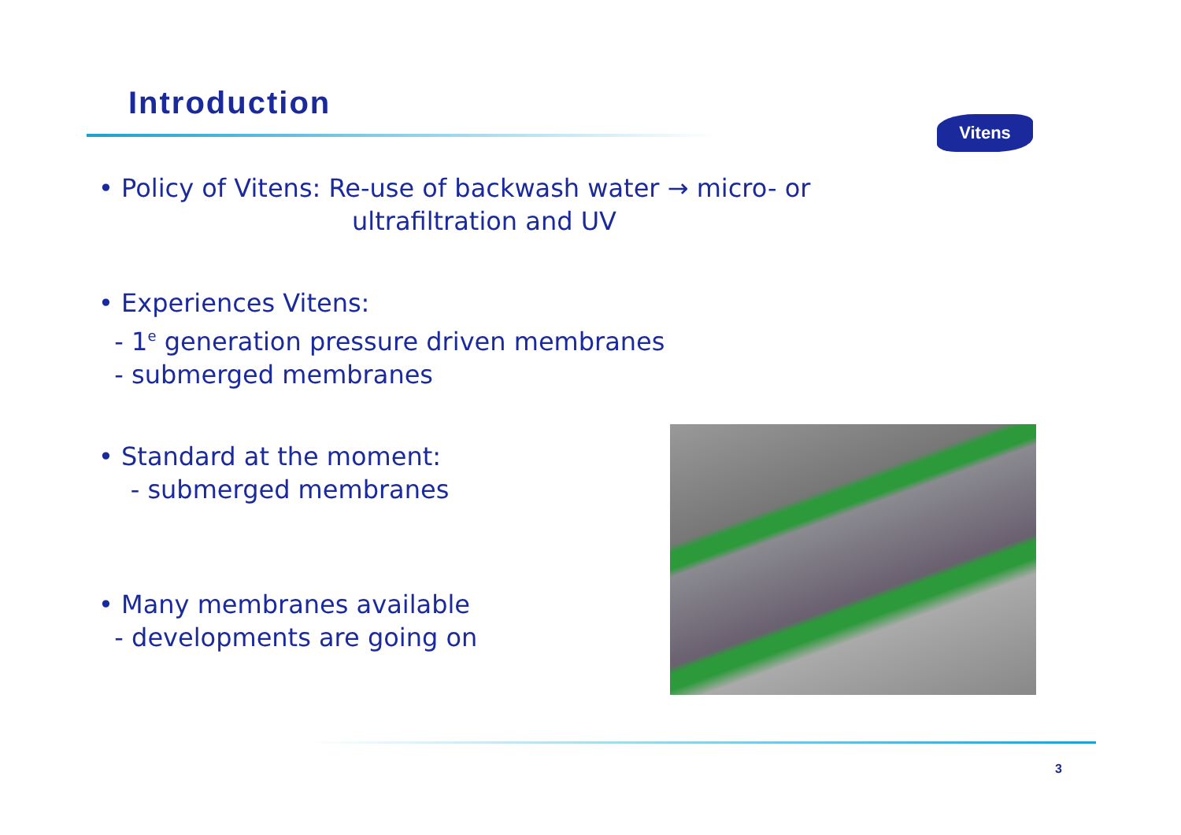Introduction
Vitens
• Policy of Vitens: Re-use of backwash water → micro- or
ultrafiltration and UV
• Experiences Vitens:
- 1<sup>e</sup> generation pressure driven membranes
- submerged membranes
• Standard at the moment:
- submerged membranes
• Many membranes available
- developments are going on
3